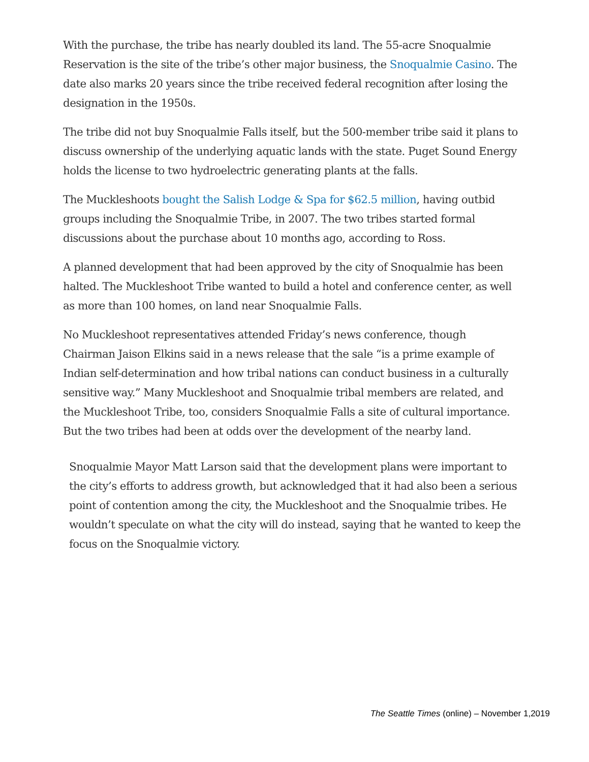With the purchase, the tribe has nearly doubled its land. The 55-acre Snoqualmie Reservation is the site of the tribe’s other major business, the Snoqualmie Casino. The date also marks 20 years since the tribe received federal recognition after losing the designation in the 1950s.
The tribe did not buy Snoqualmie Falls itself, but the 500-member tribe said it plans to discuss ownership of the underlying aquatic lands with the state. Puget Sound Energy holds the license to two hydroelectric generating plants at the falls.
The Muckleshoots bought the Salish Lodge & Spa for $62.5 million, having outbid groups including the Snoqualmie Tribe, in 2007. The two tribes started formal discussions about the purchase about 10 months ago, according to Ross.
A planned development that had been approved by the city of Snoqualmie has been halted. The Muckleshoot Tribe wanted to build a hotel and conference center, as well as more than 100 homes, on land near Snoqualmie Falls.
No Muckleshoot representatives attended Friday’s news conference, though Chairman Jaison Elkins said in a news release that the sale “is a prime example of Indian self-determination and how tribal nations can conduct business in a culturally sensitive way.” Many Muckleshoot and Snoqualmie tribal members are related, and the Muckleshoot Tribe, too, considers Snoqualmie Falls a site of cultural importance. But the two tribes had been at odds over the development of the nearby land.
Snoqualmie Mayor Matt Larson said that the development plans were important to the city’s efforts to address growth, but acknowledged that it had also been a serious point of contention among the city, the Muckleshoot and the Snoqualmie tribes. He wouldn’t speculate on what the city will do instead, saying that he wanted to keep the focus on the Snoqualmie victory.
The Seattle Times (online) – November 1,2019